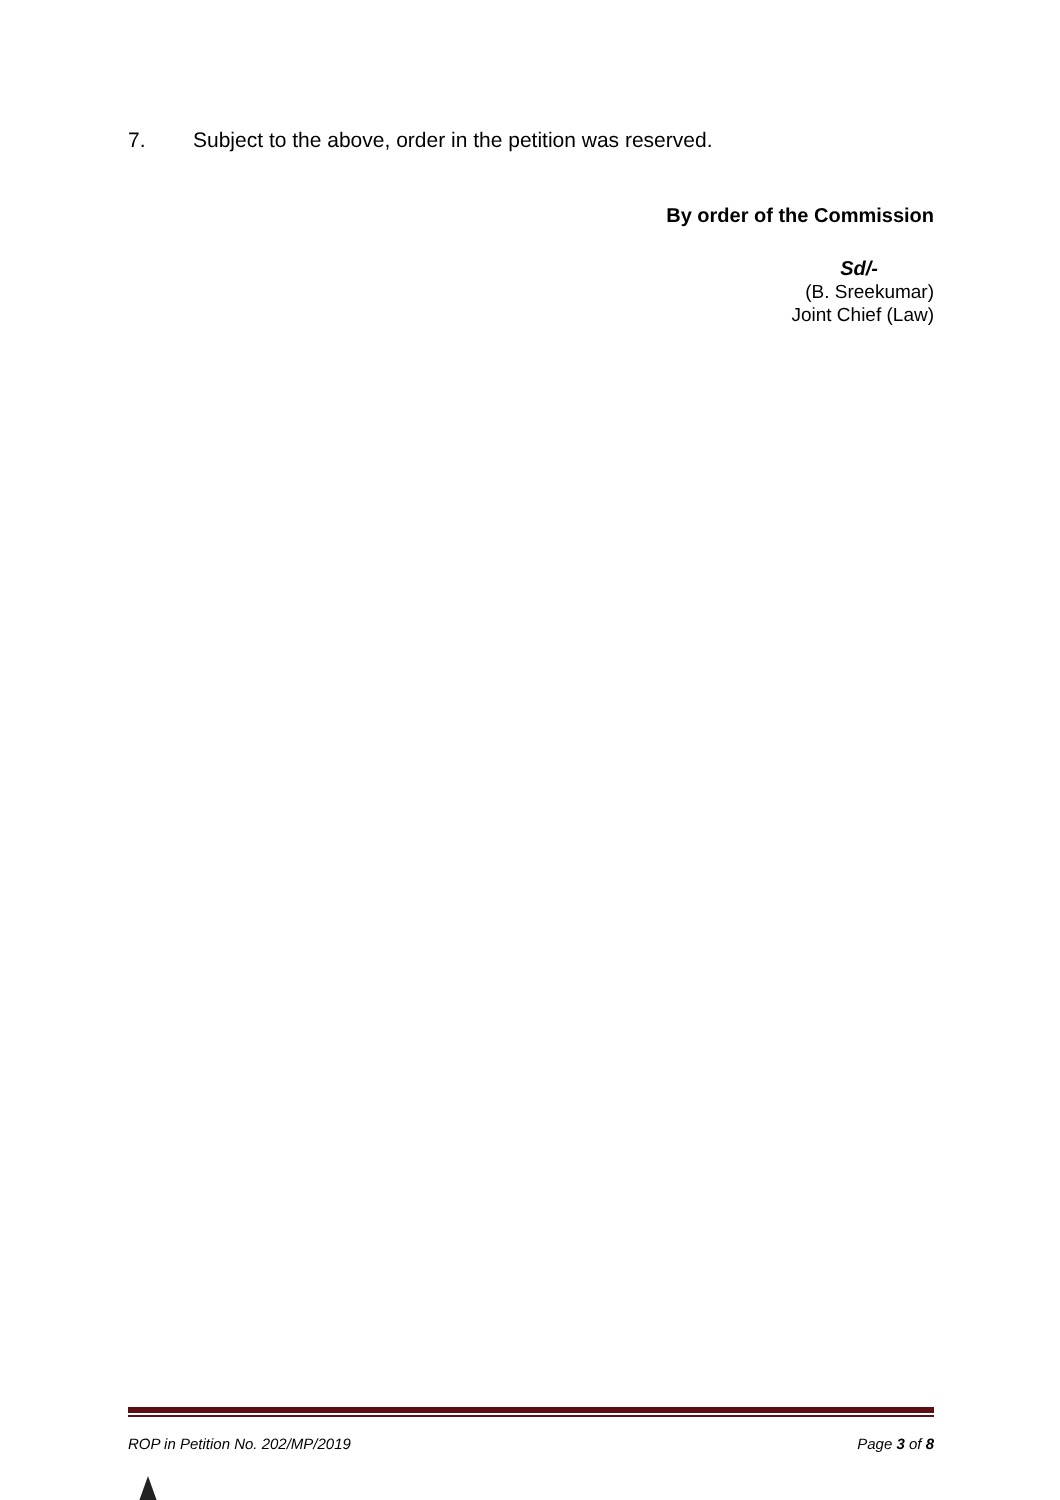7. Subject to the above, order in the petition was reserved.
By order of the Commission
Sd/-
(B. Sreekumar)
Joint Chief (Law)
ROP in Petition No. 202/MP/2019 Page 3 of 8